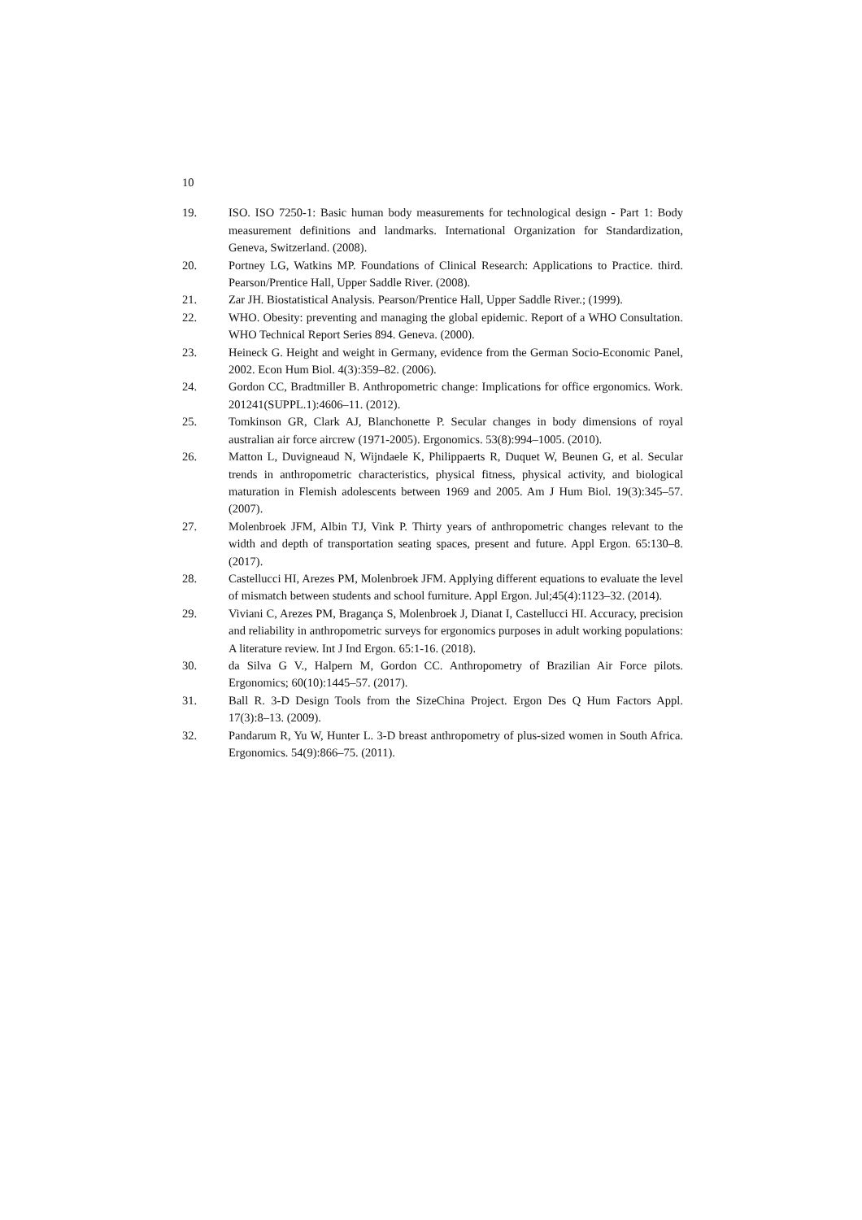10
19. ISO. ISO 7250-1: Basic human body measurements for technological design - Part 1: Body measurement definitions and landmarks. International Organization for Standardization, Geneva, Switzerland. (2008).
20. Portney LG, Watkins MP. Foundations of Clinical Research: Applications to Practice. third. Pearson/Prentice Hall, Upper Saddle River. (2008).
21. Zar JH. Biostatistical Analysis. Pearson/Prentice Hall, Upper Saddle River.; (1999).
22. WHO. Obesity: preventing and managing the global epidemic. Report of a WHO Consultation. WHO Technical Report Series 894. Geneva. (2000).
23. Heineck G. Height and weight in Germany, evidence from the German Socio-Economic Panel, 2002. Econ Hum Biol. 4(3):359–82. (2006).
24. Gordon CC, Bradtmiller B. Anthropometric change: Implications for office ergonomics. Work. 201241(SUPPL.1):4606–11. (2012).
25. Tomkinson GR, Clark AJ, Blanchonette P. Secular changes in body dimensions of royal australian air force aircrew (1971-2005). Ergonomics. 53(8):994–1005. (2010).
26. Matton L, Duvigneaud N, Wijndaele K, Philippaerts R, Duquet W, Beunen G, et al. Secular trends in anthropometric characteristics, physical fitness, physical activity, and biological maturation in Flemish adolescents between 1969 and 2005. Am J Hum Biol. 19(3):345–57. (2007).
27. Molenbroek JFM, Albin TJ, Vink P. Thirty years of anthropometric changes relevant to the width and depth of transportation seating spaces, present and future. Appl Ergon. 65:130–8. (2017).
28. Castellucci HI, Arezes PM, Molenbroek JFM. Applying different equations to evaluate the level of mismatch between students and school furniture. Appl Ergon. Jul;45(4):1123–32. (2014).
29. Viviani C, Arezes PM, Bragança S, Molenbroek J, Dianat I, Castellucci HI. Accuracy, precision and reliability in anthropometric surveys for ergonomics purposes in adult working populations: A literature review. Int J Ind Ergon. 65:1-16. (2018).
30. da Silva G V., Halpern M, Gordon CC. Anthropometry of Brazilian Air Force pilots. Ergonomics; 60(10):1445–57. (2017).
31. Ball R. 3-D Design Tools from the SizeChina Project. Ergon Des Q Hum Factors Appl. 17(3):8–13. (2009).
32. Pandarum R, Yu W, Hunter L. 3-D breast anthropometry of plus-sized women in South Africa. Ergonomics. 54(9):866–75. (2011).